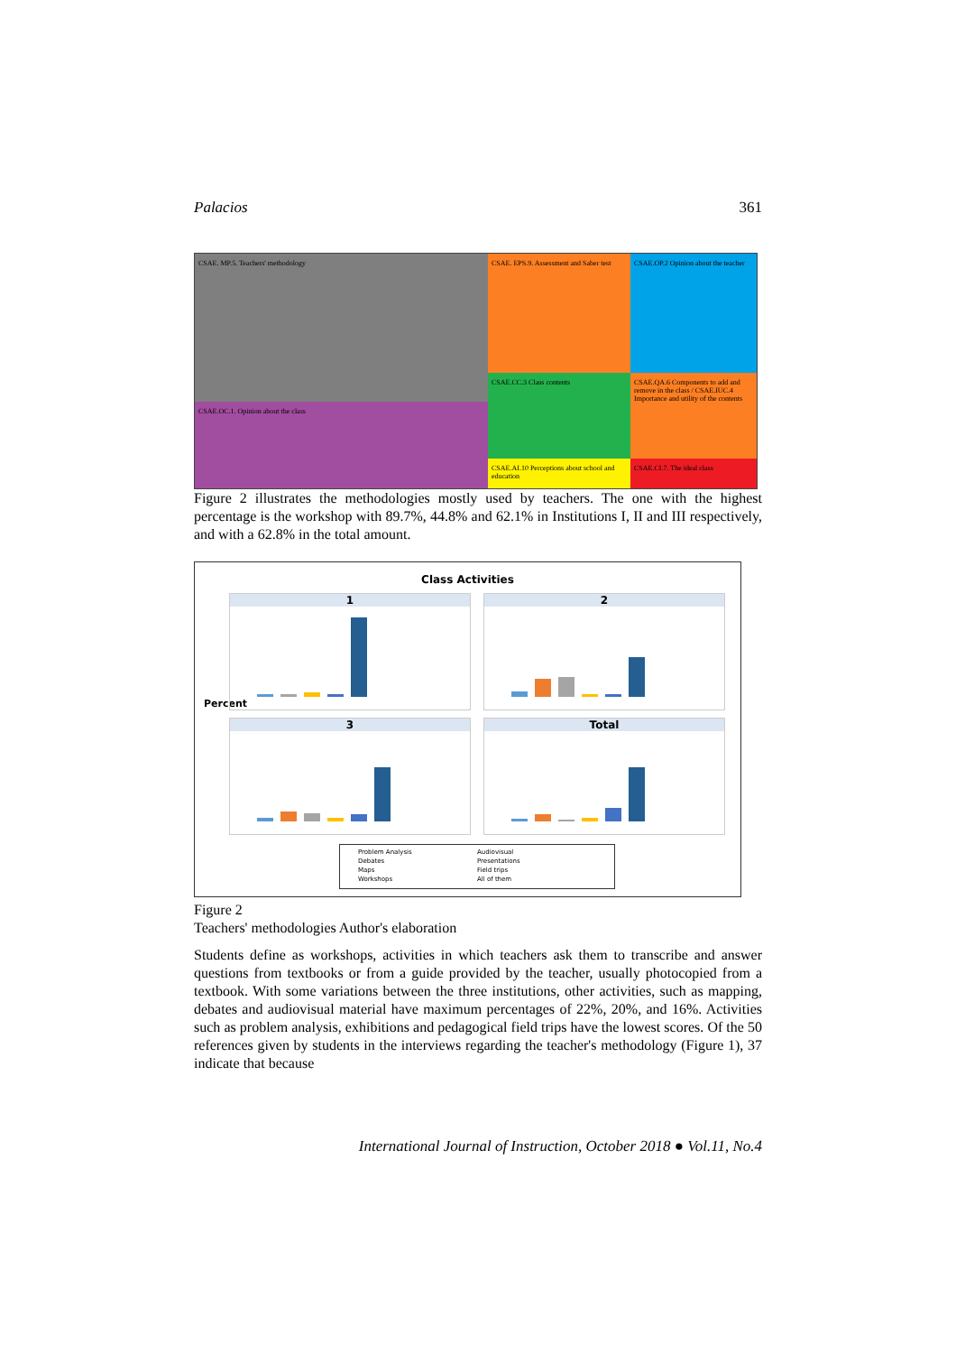Palacios 361
CSAE. MP.5. Teachers' methodology
CSAE. EPS.9. Assessment and Saber test
CSAE.OP.2 Opinion about the teacher
CSAE.OC.1. Opinion about the class
CSAE.CC.3 Class contents
CSAE.QA.6 Components to add and remove in the class / CSAE.IUC.4 Importance and utility of the contents
CSAE.AI.10 Perceptions about school and education
CSAE.CI.7. The ideal class
Figure 2 illustrates the methodologies mostly used by teachers. The one with the highest percentage is the workshop with 89.7%, 44.8% and 62.1% in Institutions I, II and III respectively, and with a 62.8% in the total amount.
Class Activities
Percent
1 2
3 Total
Problem Analysis Audiovisual Debates Presentations Maps Field trips Workshops All of them
Figure 2
Teachers' methodologies Author's elaboration
Students define as workshops, activities in which teachers ask them to transcribe and answer questions from textbooks or from a guide provided by the teacher, usually photocopied from a textbook. With some variations between the three institutions, other activities, such as mapping, debates and audiovisual material have maximum percentages of 22%, 20%, and 16%. Activities such as problem analysis, exhibitions and pedagogical field trips have the lowest scores. Of the 50 references given by students in the interviews regarding the teacher's methodology (Figure 1), 37 indicate that because
International Journal of Instruction, October 2018 ● Vol.11, No.4